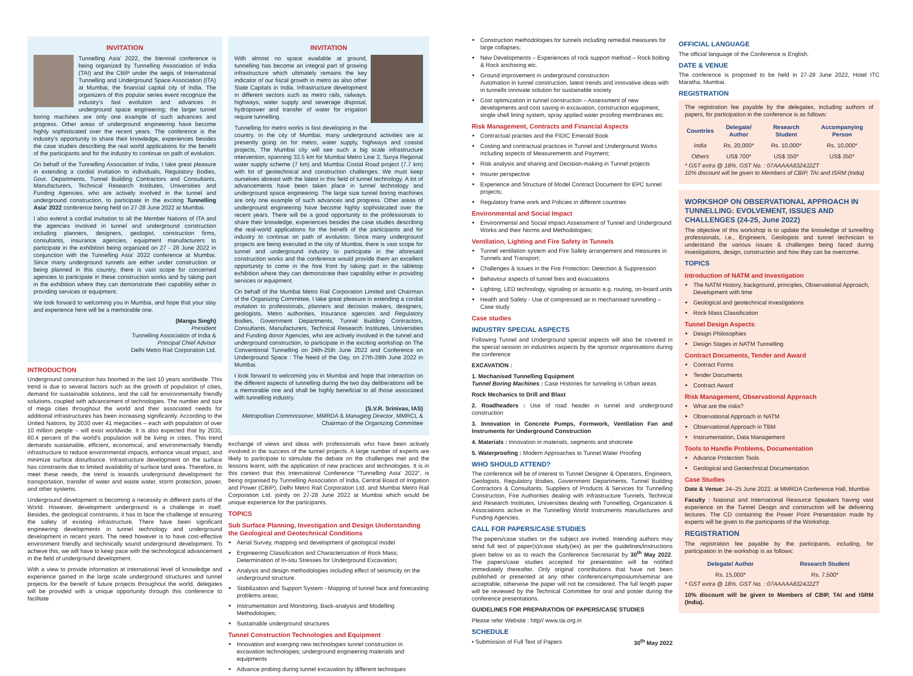INVITATION
Tunnelling Asia' 2022, the biennial conference is being organized by Tunnelling Association of India (TAI) and the CBIP under the aegis of International Tunnelling and Underground Space Association (ITA) at Mumbai, the financial capital city of India. The organizers of this popular series event recognize the industry's fast evolution and advances in underground space engineering; the larger tunnel boring machines are only one example of such advances and progress. Other areas of underground engineering have become highly sophisticated over the recent years. The conference is the industry's opportunity to share their knowledge, experiences besides the case studies describing the real world applications for the benefit of the participants and for the industry to continue on path of evolution.
On behalf of the Tunnelling Association of India, I take great pleasure in extending a cordial invitation to individuals, Regulatory Bodies, Govt. Departments, Tunnel Building Contractors and Consultants, Manufacturers, Technical Research Institutes, Universities and Funding Agencies, who are actively involved in the tunnel and underground construction, to participate in the exciting Tunnelling Asia' 2022 conference being held on 27-28 June 2022 at Mumbai.
I also extend a cordial invitation to all the Member Nations of ITA and the agencies involved in tunnel and underground construction including planners, designers, geologist, construction firms, consultants, insurance agencies, equipment manufacturers to participate in the exhibition being organized on 27 - 28 June 2022 in conjunction with the Tunnelling Asia' 2022 conference at Mumbai. Since many underground tunnels are either under construction or being planned in this country, there is vast scope for concerned agencies to participate in these construction works and by taking part in the exhibition where they can demonstrate their capability either in providing services or equipment.
We look forward to welcoming you in Mumbai, and hope that your stay and experience here will be a memorable one.
(Mangu Singh)
President
Tunnelling Association of India &
Principal Chief Advisor
Delhi Metro Rail Corporation Ltd.
INTRODUCTION
Underground construction has boomed in the last 10 years worldwide. This trend is due to several factors such as the growth of population of cities, demand for sustainable solutions, and the call for environmentally friendly solutions, coupled with advancement of technologies. The number and size of mega cities throughout the world and their associated needs for additional infrastructures has been increasing significantly. According to the United Nations, by 2030 over 41 megacities – each with population of over 10 million people – will exist worldwide. It is also expected that by 2030, 60.4 percent of the world's population will be living in cities. This trend demands sustainable, efficient, economical, and environmentally friendly infrastructure to reduce environmental impacts, enhance visual impact, and minimize surface disturbance. Infrastructure development on the surface has constraints due to limited availability of surface land area. Therefore, to meet these needs, the trend is towards underground development for transportation, transfer of water and waste water, storm protection, power, and other systems.
Underground development is becoming a necessity in different parts of the World. However, development underground is a challenge in itself. Besides, the geological constraints, it has to face the challenge of ensuring the safety of existing infrastructure. There have been significant engineering developments in tunnel technology and underground development in recent years. The need however is to have cost-effective environment friendly and technically sound underground development. To achieve this, we will have to keep pace with the technological advancement in the field of underground development.
With a view to provide information at international level of knowledge and experience gained in the large scale underground structures and tunnel projects for the benefit of future projects throughout the world, delegates will be provided with a unique opportunity through this conference to facilitate
INVITATION
With almost no space available at ground, tunnelling has become an integral part of growing infrastructure which ultimately remains the key indicator of our fiscal growth in metro as also other State Capitals in India. Infrastructure development in different sectors such as metro rails, railways, highways, water supply and sewerage disposal, hydropower and transfer of water for irrigation require tunnelling.
Tunnelling for metro works is fast developing in the country. In the city of Mumbai, many underground activities are at presently going on for metro, water supply, highways and coastal projects, The Mumbai city will see such a big scale infrastructure intervention, spanning 33.5 km for Mumbai Metro Line 3, Surya Regional water supply scheme (7 km) and Mumbai Costal Road project (7.7 km) with lot of geotechnical and construction challenges. We must keep ourselves abreast with the latest in this field of tunnel technology. A lot of advancements have been taken place in tunnel technology and underground space engineering. The large size tunnel boring machines are only one example of such advances and progress. Other areas of underground engineering have become highly sophisticated over the recent years. There will be a good opportunity to the professionals to share their knowledge, experiences besides the case studies describing the real-world applications for the benefit of the participants and for industry to continue on path of evolution. Since many underground projects are being executed in the city of Mumbai, there is vast scope for tunnel and underground industry to participate in the aforesaid construction works and the conference would provide them an excellent opportunity to come in the fore front by taking part in the tabletop exhibition where they can demonstrate their capability either in providing services or equipment.
On behalf of the Mumbai Metro Rail Corporation Limited and Chairman of the Organizing Committee, I take great pleasure in extending a cordial invitation to professionals, planners and decision makers, designers, geologists, Metro authorities, Insurance agencies and Regulatory Bodies, Government Departments, Tunnel Building Contractors, Consultants, Manufacturers, Technical Research Institutes, Universities and Funding donor Agencies, who are actively involved in the tunnel and underground construction, to participate in the exciting workshop on The Conventional Tunnelling on 24th-25th June 2022 and Conference on Underground Space : The Need of the Day, on 27th-28th June 2022 in Mumbai.
I look forward to welcoming you in Mumbai and hope that interaction on the different aspects of tunnelling during the two day deliberations will be a memorable one and shall be highly beneficial to all those associated with tunnelling industry.
(S.V.R. Srinivas, IAS)
Metropolitan Commissioner, MMRDA & Managing Director, MMRCL &
Chairman of the Organizing Committee
exchange of views and ideas with professionals who have been actively involved in the success of the tunnel projects. A large number of experts are likely to participate to stimulate the debate on the challenges met and the lessons learnt, with the application of new practices and technologies. It is in this context that this International Conference "Tunnelling Asia' 2022", is being organised by Tunnelling Association of India, Central Board of Irrigation and Power (CBIP), Delhi Metro Rail Corporation Ltd. and Mumbai Metro Rail Corporation Ltd. jointly on 27-28 June 2022 at Mumbai which would be unique experience for the participants.
TOPICS
Sub Surface Planning, Investigation and Design Understanding the Geological and Geotechnical Conditions
Aerial Survey, mapping and development of geological model
Engineering Classification and Characterization of Rock Mass; Determination of In-situ Stresses for Underground Excavation;
Analysis and design methodologies including effect of seismicity on the underground structure.
Stabilization and Support System - Mapping of tunnel face and forecasting problems areas;
Instrumentation and Monitoring, Back-analysis and Modelling Methodologies;
Sustainable underground structures
Tunnel Construction Technologies and Equipment
Innovation and exerging new technologies tunnel construction in excavation technologies; underground engineering materials and equipments
Advance probing during tunnel excavation by different techniques
Construction methodologies for tunnels including remedial measures for large collapses;
New Developments – Experiences of rock support method – Rock bolting & Rock anchoring etc.
Ground improvement in underground construction
Automation in tunnel construction, latest trends and innovative ideas with in tunnells innovate solution for sustainable society
Cost optimization in tunnel construction – Assessment of new developments and cost saving in excavation, construction equipment, single shell lining system, spray applied water proofing membranes etc.
Risk Management, Contracts and Financial Aspects
Contractual practies and the FIDIC Emerald Book
Costing and contractual practices in Tunnel and Underground Works including aspects of Measurements and Payment;
Risk analysis and sharing and Decision-making in Tunnel projects
Insurer perspective
Experience and Structure of Model Contract Document for EPC tunnel projects;
Regulatory frame work and Policies in different countries
Environmental and Social Impact
Environmental and Social Impact Assessment of Tunnel and Underground Works and their Norms and Methodologies;
Ventilation, Lighting and Fire Safety in Tunnels
Tunnel ventilation system and Fire Safety arrangement and measures in Tunnels and Transport;
Challenges & issues in the Fire Protection: Detection & Suppression
Behaviour aspects of tunnel fires and evacuations
Lighting, LED technology, signaling or acoustic e.g. routing, on-board units
Health and Safety - Use of compressed air in mechanised tunnelling – Case study
Case studies
INDUSTRY SPECIAL ASPECTS
Following Tunnel and Underground special aspects will also be covered in the special session on industries aspects by the sponsor organisations during the conference
EXCAVATION :
1. Mechanised Tunnelling Equipment
Tunnel Boring Machines : Case Histories for tunneling in Urban areas
Rock Mechanics to Drill and Blast
2. Roadheaders : Use of road header in tunnel and underground construction
3. Innovation in Concrete Pumps, Formwork, Ventilation Fan and Instruments for Underground Construction
4. Materials : Innovation in materials, segments and shotcrete
5. Waterproofing : Modern Approaches to Tunnel Water Proofing
WHO SHOULD ATTEND?
The conference will be of interest to Tunnel Designer & Operators, Engineers, Geologists, Regulatory Bodies, Government Departments, Tunnel Building Contractors & Consultants, Suppliers of Products & Services for Tunnelling Construction, Fire Authorities dealing with Infrastructure Tunnels, Technical and Research Institutes, Universities dealing with Tunnelling, Organization & Associations active in the Tunnelling World Instruments manufactures and Funding Agencies.
CALL FOR PAPERS/CASE STUDIES
The papers/case studies on the subject are invited. Intending authors may send full text of paper(s)/case study(ies) as per the guidelines/instructions given below so as to reach the Conference Secretariat by 30<sup>th</sup> May 2022. The papers/case studies accepted for presentation will be notified immediately thereafter. Only original contributions that have not been published or presented at any other conference/symposium/seminar are acceptable, otherwise the paper will not be considered. The full length paper will be reviewed by the Technical Committee for oral and poster during the conference presentations.
GUIDELINES FOR PREPARATION OF PAPERS/CASE STUDIES
Please refer Website : http// www.tai.org.in
SCHEDULE
• Submission of Full Text of Papers 30<sup>th</sup> May 2022
OFFICIAL LANGUAGE
The official language of the Conference is English.
DATE & VENUE
The conference is proposed to be held in 27-28 June 2022, Hotel ITC Maratha, Mumbai.
REGISTRATION
The registration fee payable by the delegates, including authors of papers, for participation in the conference is as follows:
| Countries | Delegate/ Author | Research Student | Accompanying Person |
| --- | --- | --- | --- |
| India | Rs. 20,000* | Rs. 10,000* | Rs. 10,000* |
| Others | US$ 700* | US$ 350* | US$ 350* |
* GST extra @ 18%. GST No. : 07AAAAA8324J2ZT
10% discount will be given to Members of CBIP, TAI and ISRM (India)
WORKSHOP ON OBSERVATIONAL APPROACH IN TUNNELLING: EVOLVEMENT, ISSUES AND CHALLENGES (24-25, June 2022)
The objective of this workshop is to update the knowledge of tunnelling professionals, i.e., Engineers, Geologists and tunnel technician to understand the various issues & challenges being faced during investigations, design, construction and how they can be overcome.
TOPICS
Introduction of NATM and Investigation
The NATM History, background, principles, Observational Approach, Development with time
Geological and geotechnical investigations
Rock Mass Classification
Tunnel Design Aspects
Design Philosophies
Design Stages in NATM Tunnelling
Contract Documents, Tender and Award
Contract Forms
Tender Documents
Contract Award
Risk Management, Observational Approach
What are the risks?
Observational Approach in NATM
Observational Approach in TBM
Instrumentation, Data Management
Tools to Handle Problems, Documentation
Advance Protection Tools
Geological and Geotechnical Documentation
Case Studies
Date & Venue: 24–25 June 2022, at MMRDA Conference Hall, Mumbai
Faculty : National and International Resource Speakers having vast experience on the Tunnel Design and construction will be delivering lectures. The CD containing the Power Point Presentation made by experts will be given to the participants of the Workshop.
REGISTRATION
The registration fee payable by the participants, including, for participation in the workshop is as follows:
| Delegate/ Author | Research Student |
| --- | --- |
| Rs. 15,000* | Rs. 7,500* |
* GST extra @ 18%. GST No. : 07AAAAA8324J2ZT
10% discount will be given to Members of CBIP, TAI and ISRM (India).